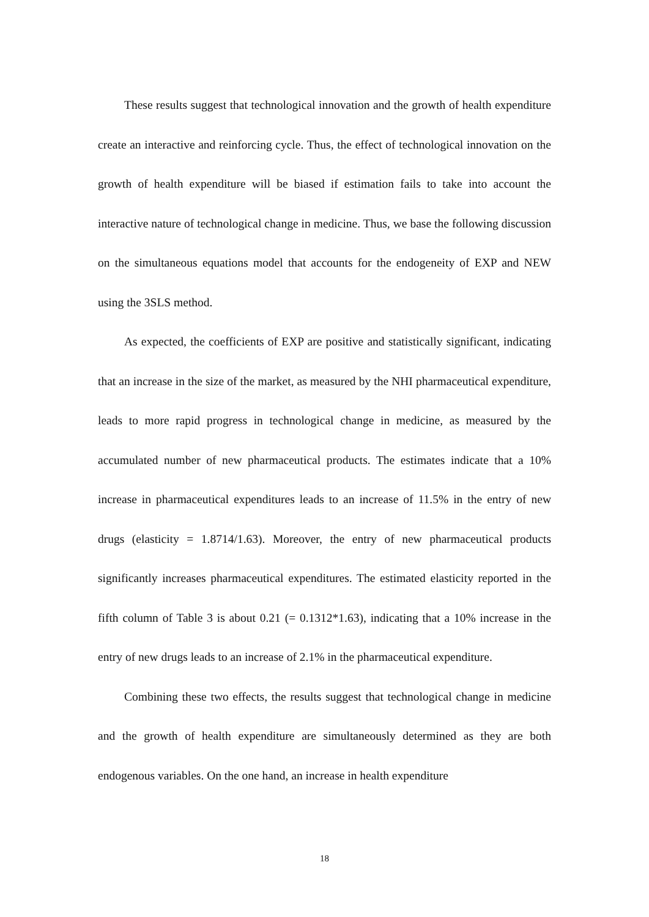These results suggest that technological innovation and the growth of health expenditure create an interactive and reinforcing cycle. Thus, the effect of technological innovation on the growth of health expenditure will be biased if estimation fails to take into account the interactive nature of technological change in medicine. Thus, we base the following discussion on the simultaneous equations model that accounts for the endogeneity of EXP and NEW using the 3SLS method.
As expected, the coefficients of EXP are positive and statistically significant, indicating that an increase in the size of the market, as measured by the NHI pharmaceutical expenditure, leads to more rapid progress in technological change in medicine, as measured by the accumulated number of new pharmaceutical products. The estimates indicate that a 10% increase in pharmaceutical expenditures leads to an increase of 11.5% in the entry of new drugs (elasticity = 1.8714/1.63). Moreover, the entry of new pharmaceutical products significantly increases pharmaceutical expenditures. The estimated elasticity reported in the fifth column of Table 3 is about 0.21 (= 0.1312*1.63), indicating that a 10% increase in the entry of new drugs leads to an increase of 2.1% in the pharmaceutical expenditure.
Combining these two effects, the results suggest that technological change in medicine and the growth of health expenditure are simultaneously determined as they are both endogenous variables. On the one hand, an increase in health expenditure
18